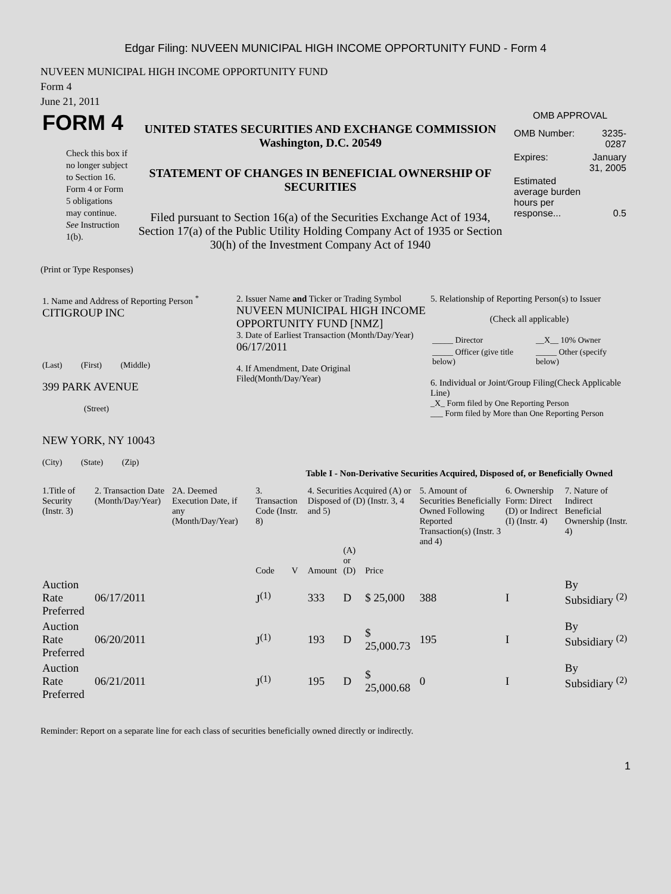Edgar Filing: NUVEEN MUNICIPAL HIGH INCOME OPPORTUNITY FUND - Form 4
NUVEEN MUNICIPAL HIGH INCOME OPPORTUNITY FUND
Form 4
June 21, 2011
| FORM 4 Check this box if no longer subject to Section 16. Form 4 or Form 5 obligations may continue. See Instruction 1(b). | UNITED STATES SECURITIES AND EXCHANGE COMMISSION Washington, D.C. 20549 STATEMENT OF CHANGES IN BENEFICIAL OWNERSHIP OF SECURITIES Filed pursuant to Section 16(a) of the Securities Exchange Act of 1934, Section 17(a) of the Public Utility Holding Company Act of 1935 or Section 30(h) of the Investment Company Act of 1940 | OMB APPROVAL / OMB Number: / 3235-0287 / / Expires: / January 31, 2005 / / Estimated average burden hours per response... / 0.5 / |
(Print or Type Responses)
| 1. Name and Address of Reporting Person <sup>*</sup> CITIGROUP INC (Last) (First) (Middle) 399 PARK AVENUE (Street) NEW YORK, NY 10043 (City) (State) (Zip) | 2. Issuer Name and Ticker or Trading Symbol NUVEEN MUNICIPAL HIGH INCOME OPPORTUNITY FUND [NMZ] 3. Date of Earliest Transaction (Month/Day/Year) 06/17/2011 4. If Amendment, Date Original Filed(Month/Day/Year) | 5. Relationship of Reporting Person(s) to Issuer (Check all applicable) / _____ Director / __X__ 10% Owner / / _____ Officer (give title below) / _____ Other (specify below) / 6. Individual or Joint/Group Filing(Check Applicable Line) _X_ Form filed by One Reporting Person ___ Form filed by More than One Reporting Person |
Table I - Non-Derivative Securities Acquired, Disposed of, or Beneficially Owned
| 1.Title of Security (Instr. 3) | 2. Transaction Date (Month/Day/Year) | 2A. Deemed Execution Date, if any (Month/Day/Year) | 3. Transaction Code (Instr. 8) | | 4. Securities Acquired (A) or Disposed of (D) (Instr. 3, 4 and 5) | | | 5. Amount of Securities Beneficially Owned Following Reported Transaction(s) (Instr. 3 and 4) | 6. Ownership Form: Direct (D) or Indirect (I) (Instr. 4) | 7. Nature of Indirect Beneficial Ownership (Instr. 4) |
| --- | --- | --- | --- | --- | --- | --- | --- | --- | --- | --- |
| | | | Code | V | Amount | (A) or (D) | Price | | | |
| Auction Rate Preferred | 06/17/2011 | | J<sup>(1)</sup> | | 333 | D | $ 25,000 | 388 | I | By Subsidiary <sup>(2)</sup> |
| Auction Rate Preferred | 06/20/2011 | | J<sup>(1)</sup> | | 193 | D | $ 25,000.73 | 195 | I | By Subsidiary <sup>(2)</sup> |
| Auction Rate Preferred | 06/21/2011 | | J<sup>(1)</sup> | | 195 | D | $ 25,000.68 | 0 | I | By Subsidiary <sup>(2)</sup> |
Reminder: Report on a separate line for each class of securities beneficially owned directly or indirectly.
1